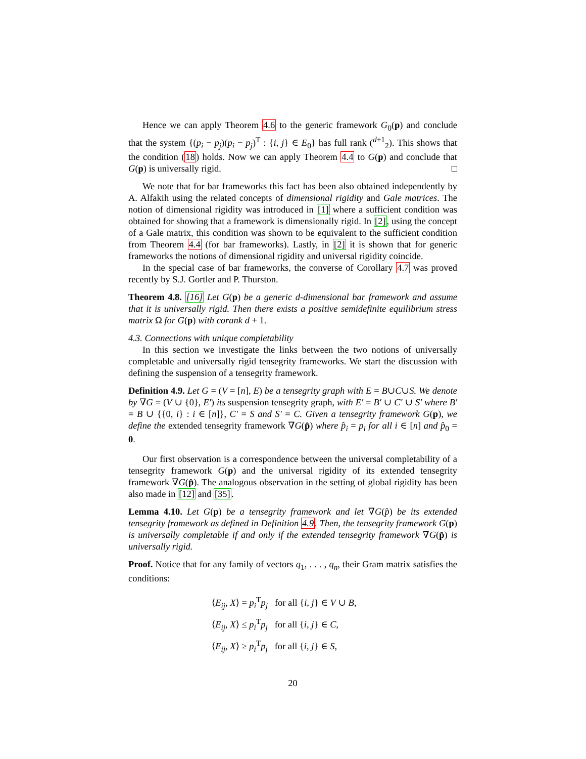Hence we can apply Theorem 4.6 to the generic framework G<sub>0</sub>(p) and conclude that the system {(p<sub>i</sub> − p<sub>j</sub>)(p<sub>i</sub> − p<sub>j</sub>)<sup>T</sup> : {i, j} ∈ E<sub>0</sub>} has full rank (<sup>d+1</sup><sub>2</sub>). This shows that the condition (18) holds. Now we can apply Theorem 4.4 to G(p) and conclude that G(p) is universally rigid. □
We note that for bar frameworks this fact has been also obtained independently by A. Alfakih using the related concepts of dimensional rigidity and Gale matrices. The notion of dimensional rigidity was introduced in [1] where a sufficient condition was obtained for showing that a framework is dimensionally rigid. In [2], using the concept of a Gale matrix, this condition was shown to be equivalent to the sufficient condition from Theorem 4.4 (for bar frameworks). Lastly, in [2] it is shown that for generic frameworks the notions of dimensional rigidity and universal rigidity coincide.
In the special case of bar frameworks, the converse of Corollary 4.7 was proved recently by S.J. Gortler and P. Thurston.
Theorem 4.8. [16] Let G(p) be a generic d-dimensional bar framework and assume that it is universally rigid. Then there exists a positive semidefinite equilibrium stress matrix Ω for G(p) with corank d + 1.
4.3. Connections with unique completability
In this section we investigate the links between the two notions of universally completable and universally rigid tensegrity frameworks. We start the discussion with defining the suspension of a tensegrity framework.
Definition 4.9. Let G = (V = [n], E) be a tensegrity graph with E = B∪C∪S. We denote by ∇G = (V ∪ {0}, E′) its suspension tensegrity graph, with E′ = B′ ∪ C′ ∪ S′ where B′ = B ∪ {{0, i} : i ∈ [n]}, C′ = S and S′ = C. Given a tensegrity framework G(p), we define the extended tensegrity framework ∇G(p̂) where p̂<sub>i</sub> = p<sub>i</sub> for all i ∈ [n] and p̂<sub>0</sub> = 0.
Our first observation is a correspondence between the universal completability of a tensegrity framework G(p) and the universal rigidity of its extended tensegrity framework ∇G(p̂). The analogous observation in the setting of global rigidity has been also made in [12] and [35].
Lemma 4.10. Let G(p) be a tensegrity framework and let ∇G(p̂) be its extended tensegrity framework as defined in Definition 4.9. Then, the tensegrity framework G(p) is universally completable if and only if the extended tensegrity framework ∇G(p̂) is universally rigid.
Proof. Notice that for any family of vectors q<sub>1</sub>, . . . , q<sub>n</sub>, their Gram matrix satisfies the conditions:
⟨E<sub>ij</sub>, X⟩ = p<sub>i</sub><sup>T</sup>p<sub>j</sub> for all {i, j} ∈ V ∪ B,
⟨E<sub>ij</sub>, X⟩ ≤ p<sub>i</sub><sup>T</sup>p<sub>j</sub> for all {i, j} ∈ C,
⟨E<sub>ij</sub>, X⟩ ≥ p<sub>i</sub><sup>T</sup>p<sub>j</sub> for all {i, j} ∈ S,
20